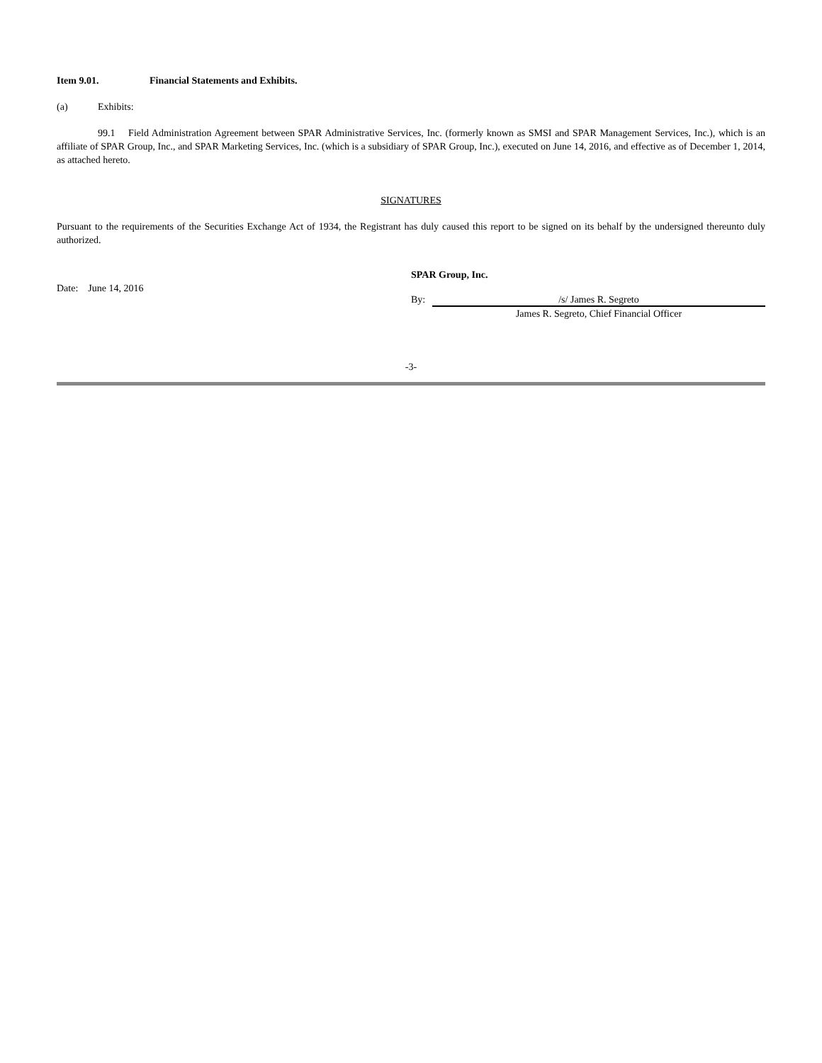Item 9.01. Financial Statements and Exhibits.
(a) Exhibits:
99.1 Field Administration Agreement between SPAR Administrative Services, Inc. (formerly known as SMSI and SPAR Management Services, Inc.), which is an affiliate of SPAR Group, Inc., and SPAR Marketing Services, Inc. (which is a subsidiary of SPAR Group, Inc.), executed on June 14, 2016, and effective as of December 1, 2014, as attached hereto.
SIGNATURES
Pursuant to the requirements of the Securities Exchange Act of 1934, the Registrant has duly caused this report to be signed on its behalf by the undersigned thereunto duly authorized.
Date: June 14, 2016
SPAR Group, Inc.
By: /s/ James R. Segreto
James R. Segreto, Chief Financial Officer
-3-